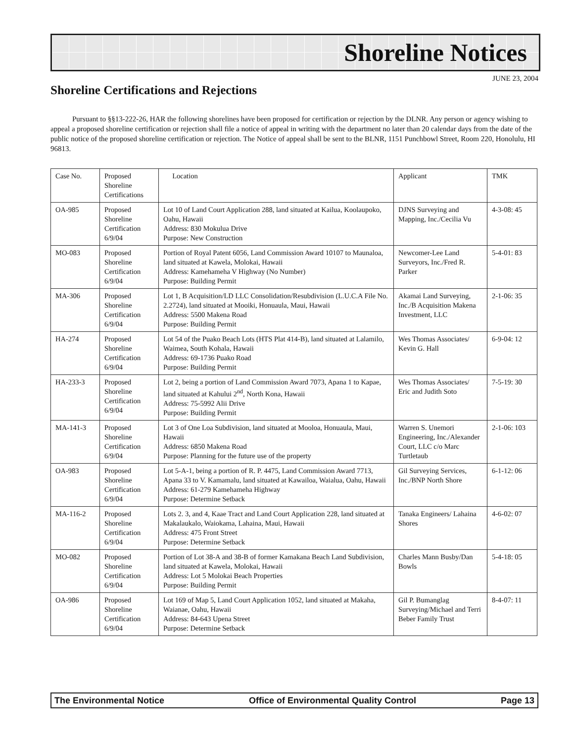Shoreline Notices
JUNE 23, 2004
Shoreline Certifications and Rejections
Pursuant to §§13-222-26, HAR the following shorelines have been proposed for certification or rejection by the DLNR. Any person or agency wishing to appeal a proposed shoreline certification or rejection shall file a notice of appeal in writing with the department no later than 20 calendar days from the date of the public notice of the proposed shoreline certification or rejection. The Notice of appeal shall be sent to the BLNR, 1151 Punchbowl Street, Room 220, Honolulu, HI 96813.
| Case No. | Proposed Shoreline Certifications | Location | Applicant | TMK |
| --- | --- | --- | --- | --- |
| OA-985 | Proposed Shoreline Certification 6/9/04 | Lot 10 of Land Court Application 288, land situated at Kailua, Koolaupoko, Oahu, Hawaii Address: 830 Mokulua Drive Purpose: New Construction | DJNS Surveying and Mapping, Inc./Cecilia Vu | 4-3-08: 45 |
| MO-083 | Proposed Shoreline Certification 6/9/04 | Portion of Royal Patent 6056, Land Commission Award 10107 to Maunaloa, land situated at Kawela, Molokai, Hawaii Address: Kamehameha V Highway (No Number) Purpose: Building Permit | Newcomer-Lee Land Surveyors, Inc./Fred R. Parker | 5-4-01: 83 |
| MA-306 | Proposed Shoreline Certification 6/9/04 | Lot 1, B Acquisition/LD LLC Consolidation/Resubdivision (L.U.C.A File No. 2.2724), land situated at Mooiki, Honuaula, Maui, Hawaii Address: 5500 Makena Road Purpose: Building Permit | Akamai Land Surveying, Inc./B Acquisition Makena Investment, LLC | 2-1-06: 35 |
| HA-274 | Proposed Shoreline Certification 6/9/04 | Lot 54 of the Puako Beach Lots (HTS Plat 414-B), land situated at Lalamilo, Waimea, South Kohala, Hawaii Address: 69-1736 Puako Road Purpose: Building Permit | Wes Thomas Associates/ Kevin G. Hall | 6-9-04: 12 |
| HA-233-3 | Proposed Shoreline Certification 6/9/04 | Lot 2, being a portion of Land Commission Award 7073, Apana 1 to Kapae, land situated at Kahului 2<sup>nd</sup>, North Kona, Hawaii Address: 75-5992 Alii Drive Purpose: Building Permit | Wes Thomas Associates/ Eric and Judith Soto | 7-5-19: 30 |
| MA-141-3 | Proposed Shoreline Certification 6/9/04 | Lot 3 of One Loa Subdivision, land situated at Mooloa, Honuaula, Maui, Hawaii Address: 6850 Makena Road Purpose: Planning for the future use of the property | Warren S. Unemori Engineering, Inc./Alexander Court, LLC c/o Marc Turtletaub | 2-1-06: 103 |
| OA-983 | Proposed Shoreline Certification 6/9/04 | Lot 5-A-1, being a portion of R. P. 4475, Land Commission Award 7713, Apana 33 to V. Kamamalu, land situated at Kawailoa, Waialua, Oahu, Hawaii Address: 61-279 Kamehameha Highway Purpose: Determine Setback | Gil Surveying Services, Inc./BNP North Shore | 6-1-12: 06 |
| MA-116-2 | Proposed Shoreline Certification 6/9/04 | Lots 2. 3, and 4, Kaae Tract and Land Court Application 228, land situated at Makalaukalo, Waiokama, Lahaina, Maui, Hawaii Address: 475 Front Street Purpose: Determine Setback | Tanaka Engineers/ Lahaina Shores | 4-6-02: 07 |
| MO-082 | Proposed Shoreline Certification 6/9/04 | Portion of Lot 38-A and 38-B of former Kamakana Beach Land Subdivision, land situated at Kawela, Molokai, Hawaii Address: Lot 5 Molokai Beach Properties Purpose: Building Permit | Charles Mann Busby/Dan Bowls | 5-4-18: 05 |
| OA-986 | Proposed Shoreline Certification 6/9/04 | Lot 169 of Map 5, Land Court Application 1052, land situated at Makaha, Waianae, Oahu, Hawaii Address: 84-643 Upena Street Purpose: Determine Setback | Gil P. Bumanglag Surveying/Michael and Terri Beber Family Trust | 8-4-07: 11 |
The Environmental Notice Office of Environmental Quality Control Page 13